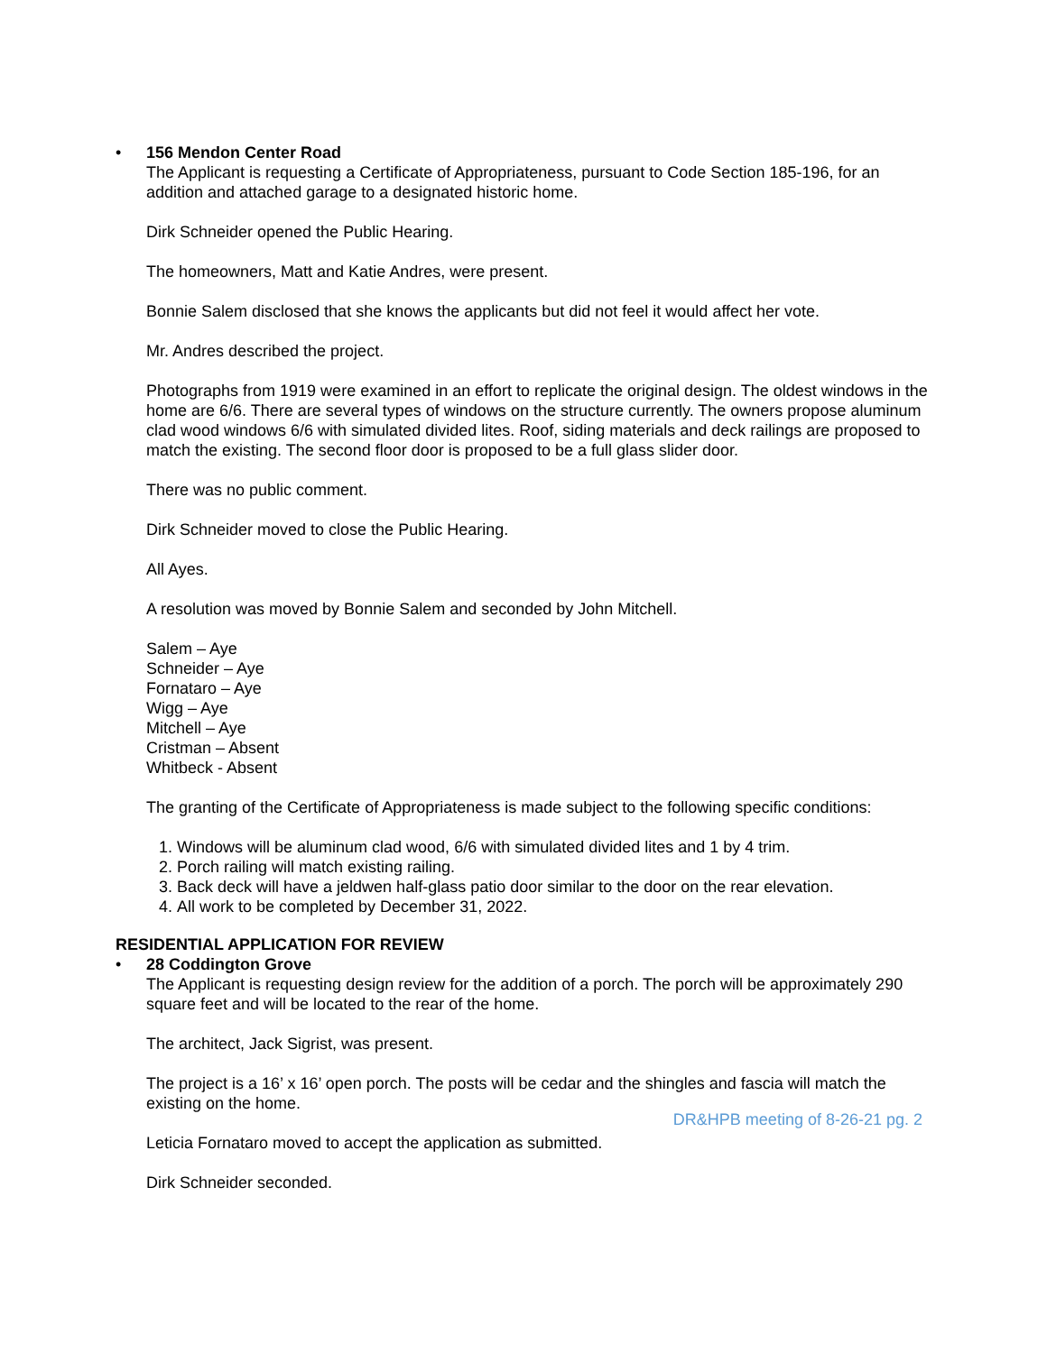• 156 Mendon Center Road
The Applicant is requesting a Certificate of Appropriateness, pursuant to Code Section 185-196, for an addition and attached garage to a designated historic home.
Dirk Schneider opened the Public Hearing.
The homeowners, Matt and Katie Andres, were present.
Bonnie Salem disclosed that she knows the applicants but did not feel it would affect her vote.
Mr. Andres described the project.
Photographs from 1919 were examined in an effort to replicate the original design. The oldest windows in the home are 6/6. There are several types of windows on the structure currently. The owners propose aluminum clad wood windows 6/6 with simulated divided lites. Roof, siding materials and deck railings are proposed to match the existing. The second floor door is proposed to be a full glass slider door.
There was no public comment.
Dirk Schneider moved to close the Public Hearing.
All Ayes.
A resolution was moved by Bonnie Salem and seconded by John Mitchell.
Salem – Aye
Schneider – Aye
Fornataro – Aye
Wigg – Aye
Mitchell – Aye
Cristman – Absent
Whitbeck - Absent
The granting of the Certificate of Appropriateness is made subject to the following specific conditions:
1. Windows will be aluminum clad wood, 6/6 with simulated divided lites and 1 by 4 trim.
2. Porch railing will match existing railing.
3. Back deck will have a jeldwen half-glass patio door similar to the door on the rear elevation.
4. All work to be completed by December 31, 2022.
RESIDENTIAL APPLICATION FOR REVIEW
• 28 Coddington Grove
The Applicant is requesting design review for the addition of a porch. The porch will be approximately 290 square feet and will be located to the rear of the home.
The architect, Jack Sigrist, was present.
The project is a 16’ x 16’ open porch. The posts will be cedar and the shingles and fascia will match the existing on the home.
Leticia Fornataro moved to accept the application as submitted.
Dirk Schneider seconded.
DR&HPB meeting of 8-26-21 pg. 2